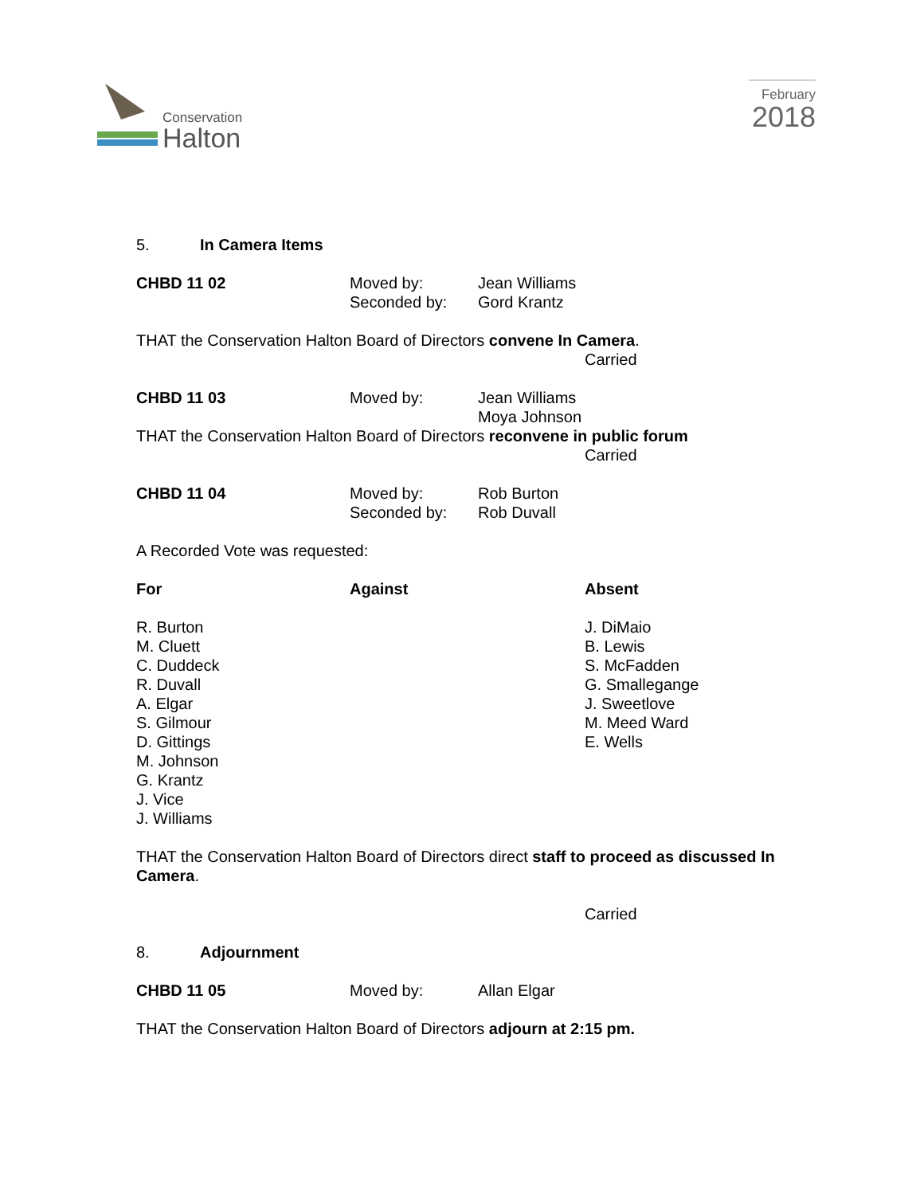Conservation
Halton
February
2018
5. In Camera Items
CHBD 11 02 Moved by:
Seconded by:
Jean Williams
Gord Krantz
THAT the Conservation Halton Board of Directors convene In Camera.
Carried
CHBD 11 03 Moved by: Jean Williams
Moya Johnson
THAT the Conservation Halton Board of Directors reconvene in public forum
Carried
CHBD 11 04 Moved by:
Seconded by:
Rob Burton
Rob Duvall
A Recorded Vote was requested:
For Against Absent
R. Burton
M. Cluett
C. Duddeck
R. Duvall
A. Elgar
S. Gilmour
D. Gittings
M. Johnson
G. Krantz
J. Vice
J. Williams
J. DiMaio
B. Lewis
S. McFadden
G. Smallegange
J. Sweetlove
M. Meed Ward
E. Wells
THAT the Conservation Halton Board of Directors direct staff to proceed as discussed In Camera.
Carried
8. Adjournment
CHBD 11 05 Moved by: Allan Elgar
THAT the Conservation Halton Board of Directors adjourn at 2:15 pm.